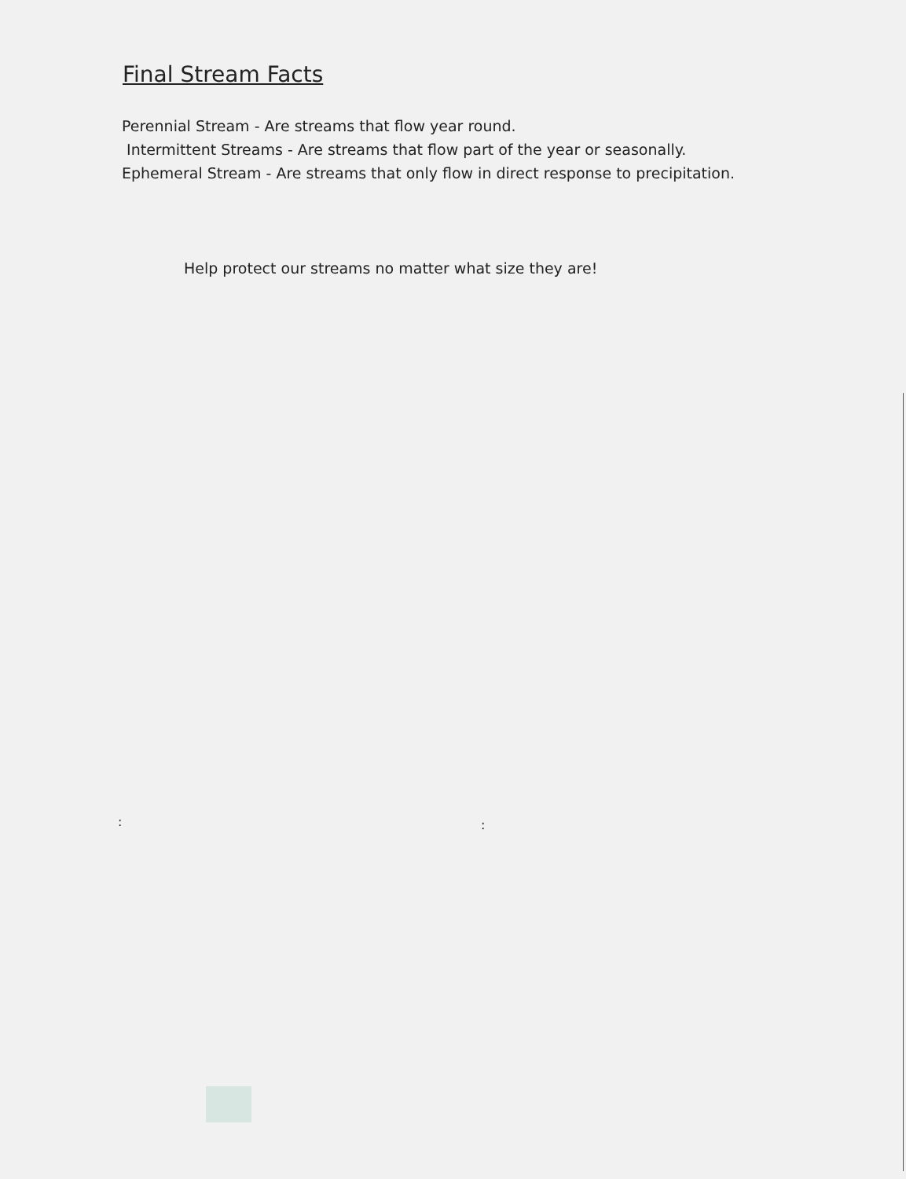Final Stream Facts
Perennial Stream - Are streams that flow year round.
Intermittent Streams - Are streams that flow part of the year or seasonally.
Ephemeral Stream - Are streams that only flow in direct response to precipitation.
Help protect our streams no matter what size they are!
: :